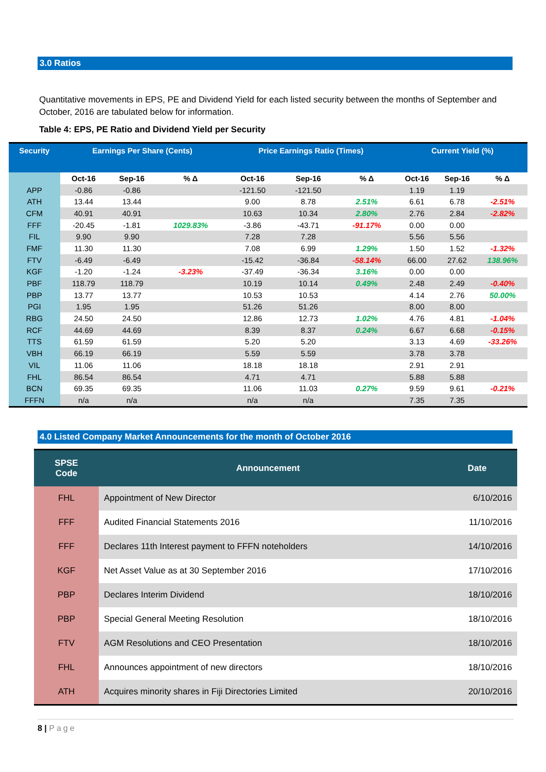3.0 Ratios
Quantitative movements in EPS, PE and Dividend Yield for each listed security between the months of September and October, 2016 are tabulated below for information.
Table 4: EPS, PE Ratio and Dividend Yield per Security
| Security | Earnings Per Share (Cents) | | | Price Earnings Ratio (Times) | | | Current Yield (%) | | |
| --- | --- | --- | --- | --- | --- | --- | --- | --- | --- |
| | Oct-16 | Sep-16 | % Δ | Oct-16 | Sep-16 | % Δ | Oct-16 | Sep-16 | % Δ |
| APP | -0.86 | -0.86 | | -121.50 | -121.50 | | 1.19 | 1.19 | |
| ATH | 13.44 | 13.44 | | 9.00 | 8.78 | 2.51% | 6.61 | 6.78 | -2.51% |
| CFM | 40.91 | 40.91 | | 10.63 | 10.34 | 2.80% | 2.76 | 2.84 | -2.82% |
| FFF | -20.45 | -1.81 | 1029.83% | -3.86 | -43.71 | -91.17% | 0.00 | 0.00 | |
| FIL | 9.90 | 9.90 | | 7.28 | 7.28 | | 5.56 | 5.56 | |
| FMF | 11.30 | 11.30 | | 7.08 | 6.99 | 1.29% | 1.50 | 1.52 | -1.32% |
| FTV | -6.49 | -6.49 | | -15.42 | -36.84 | -58.14% | 66.00 | 27.62 | 138.96% |
| KGF | -1.20 | -1.24 | -3.23% | -37.49 | -36.34 | 3.16% | 0.00 | 0.00 | |
| PBF | 118.79 | 118.79 | | 10.19 | 10.14 | 0.49% | 2.48 | 2.49 | -0.40% |
| PBP | 13.77 | 13.77 | | 10.53 | 10.53 | | 4.14 | 2.76 | 50.00% |
| PGI | 1.95 | 1.95 | | 51.26 | 51.26 | | 8.00 | 8.00 | |
| RBG | 24.50 | 24.50 | | 12.86 | 12.73 | 1.02% | 4.76 | 4.81 | -1.04% |
| RCF | 44.69 | 44.69 | | 8.39 | 8.37 | 0.24% | 6.67 | 6.68 | -0.15% |
| TTS | 61.59 | 61.59 | | 5.20 | 5.20 | | 3.13 | 4.69 | -33.26% |
| VBH | 66.19 | 66.19 | | 5.59 | 5.59 | | 3.78 | 3.78 | |
| VIL | 11.06 | 11.06 | | 18.18 | 18.18 | | 2.91 | 2.91 | |
| FHL | 86.54 | 86.54 | | 4.71 | 4.71 | | 5.88 | 5.88 | |
| BCN | 69.35 | 69.35 | | 11.06 | 11.03 | 0.27% | 9.59 | 9.61 | -0.21% |
| FFFN | n/a | n/a | | n/a | n/a | | 7.35 | 7.35 | |
4.0 Listed Company Market Announcements for the month of October 2016
| SPSE Code | Announcement | Date |
| --- | --- | --- |
| FHL | Appointment of New Director | 6/10/2016 |
| FFF | Audited Financial Statements 2016 | 11/10/2016 |
| FFF | Declares 11th Interest payment to FFFN noteholders | 14/10/2016 |
| KGF | Net Asset Value as at 30 September 2016 | 17/10/2016 |
| PBP | Declares Interim Dividend | 18/10/2016 |
| PBP | Special General Meeting Resolution | 18/10/2016 |
| FTV | AGM Resolutions and CEO Presentation | 18/10/2016 |
| FHL | Announces appointment of new directors | 18/10/2016 |
| ATH | Acquires minority shares in Fiji Directories Limited | 20/10/2016 |
8 | Page